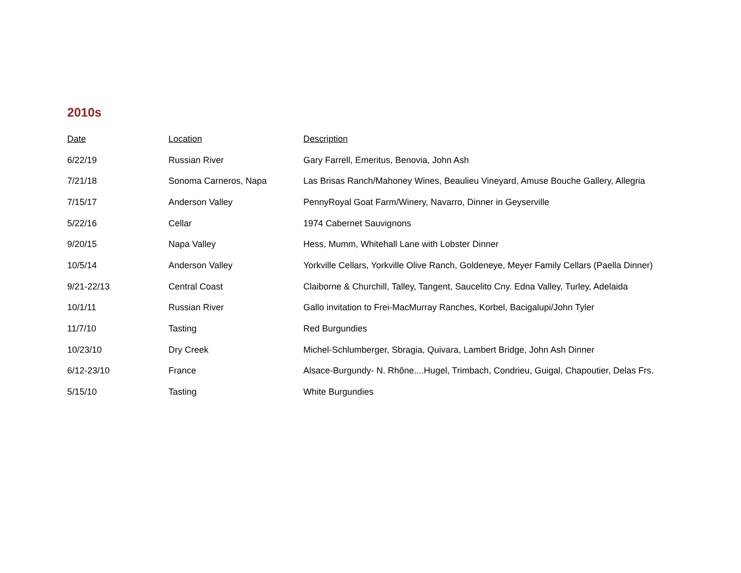2010s
| Date | Location | Description |
| --- | --- | --- |
| 6/22/19 | Russian River | Gary Farrell, Emeritus, Benovia, John Ash |
| 7/21/18 | Sonoma Carneros, Napa | Las Brisas Ranch/Mahoney Wines, Beaulieu Vineyard, Amuse Bouche Gallery, Allegria |
| 7/15/17 | Anderson Valley | PennyRoyal Goat Farm/Winery, Navarro, Dinner in Geyserville |
| 5/22/16 | Cellar | 1974 Cabernet Sauvignons |
| 9/20/15 | Napa Valley | Hess, Mumm, Whitehall Lane with Lobster Dinner |
| 10/5/14 | Anderson Valley | Yorkville Cellars, Yorkville Olive Ranch, Goldeneye, Meyer Family Cellars (Paella Dinner) |
| 9/21-22/13 | Central Coast | Claiborne & Churchill, Talley, Tangent, Saucelito Cny. Edna Valley, Turley, Adelaida |
| 10/1/11 | Russian River | Gallo invitation to Frei-MacMurray Ranches, Korbel, Bacigalupi/John Tyler |
| 11/7/10 | Tasting | Red Burgundies |
| 10/23/10 | Dry Creek | Michel-Schlumberger, Sbragia, Quivara, Lambert Bridge, John Ash Dinner |
| 6/12-23/10 | France | Alsace-Burgundy- N. Rhône....Hugel, Trimbach, Condrieu, Guigal, Chapoutier, Delas Frs. |
| 5/15/10 | Tasting | White Burgundies |